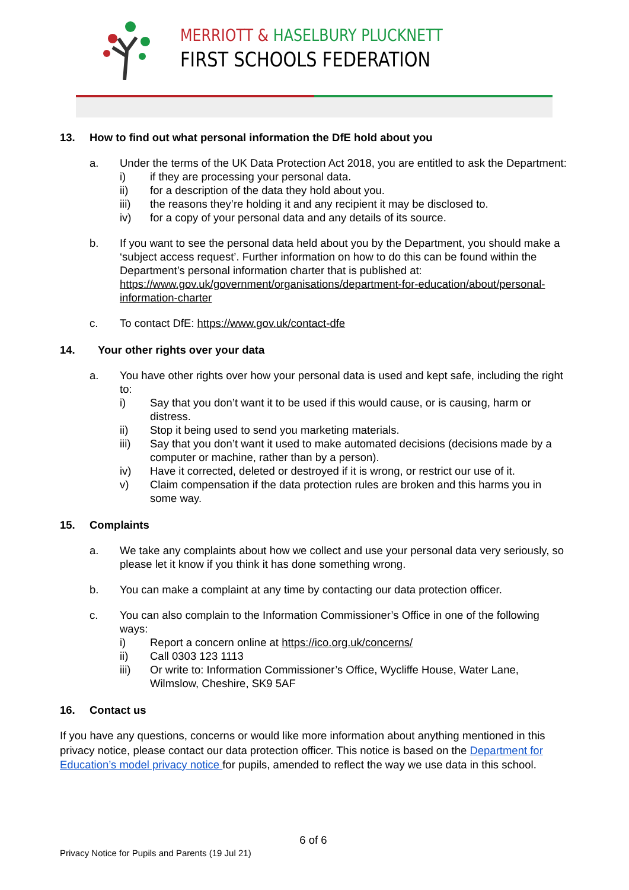MERRIOTT & HASELBURY PLUCKNETT
FIRST SCHOOLS FEDERATION
13. How to find out what personal information the DfE hold about you
a. Under the terms of the UK Data Protection Act 2018, you are entitled to ask the Department:
i) if they are processing your personal data.
ii) for a description of the data they hold about you.
iii) the reasons they’re holding it and any recipient it may be disclosed to.
iv) for a copy of your personal data and any details of its source.
b. If you want to see the personal data held about you by the Department, you should make a ‘subject access request’. Further information on how to do this can be found within the Department’s personal information charter that is published at: https://www.gov.uk/government/organisations/department-for-education/about/personal-information-charter
c. To contact DfE: https://www.gov.uk/contact-dfe
14. Your other rights over your data
a. You have other rights over how your personal data is used and kept safe, including the right to:
i) Say that you don’t want it to be used if this would cause, or is causing, harm or distress.
ii) Stop it being used to send you marketing materials.
iii) Say that you don’t want it used to make automated decisions (decisions made by a computer or machine, rather than by a person).
iv) Have it corrected, deleted or destroyed if it is wrong, or restrict our use of it.
v) Claim compensation if the data protection rules are broken and this harms you in some way.
15. Complaints
a. We take any complaints about how we collect and use your personal data very seriously, so please let it know if you think it has done something wrong.
b. You can make a complaint at any time by contacting our data protection officer.
c. You can also complain to the Information Commissioner’s Office in one of the following ways:
i) Report a concern online at https://ico.org.uk/concerns/
ii) Call 0303 123 1113
iii) Or write to: Information Commissioner’s Office, Wycliffe House, Water Lane, Wilmslow, Cheshire, SK9 5AF
16. Contact us
If you have any questions, concerns or would like more information about anything mentioned in this privacy notice, please contact our data protection officer. This notice is based on the Department for Education’s model privacy notice for pupils, amended to reflect the way we use data in this school.
6 of 6
Privacy Notice for Pupils and Parents (19 Jul 21)